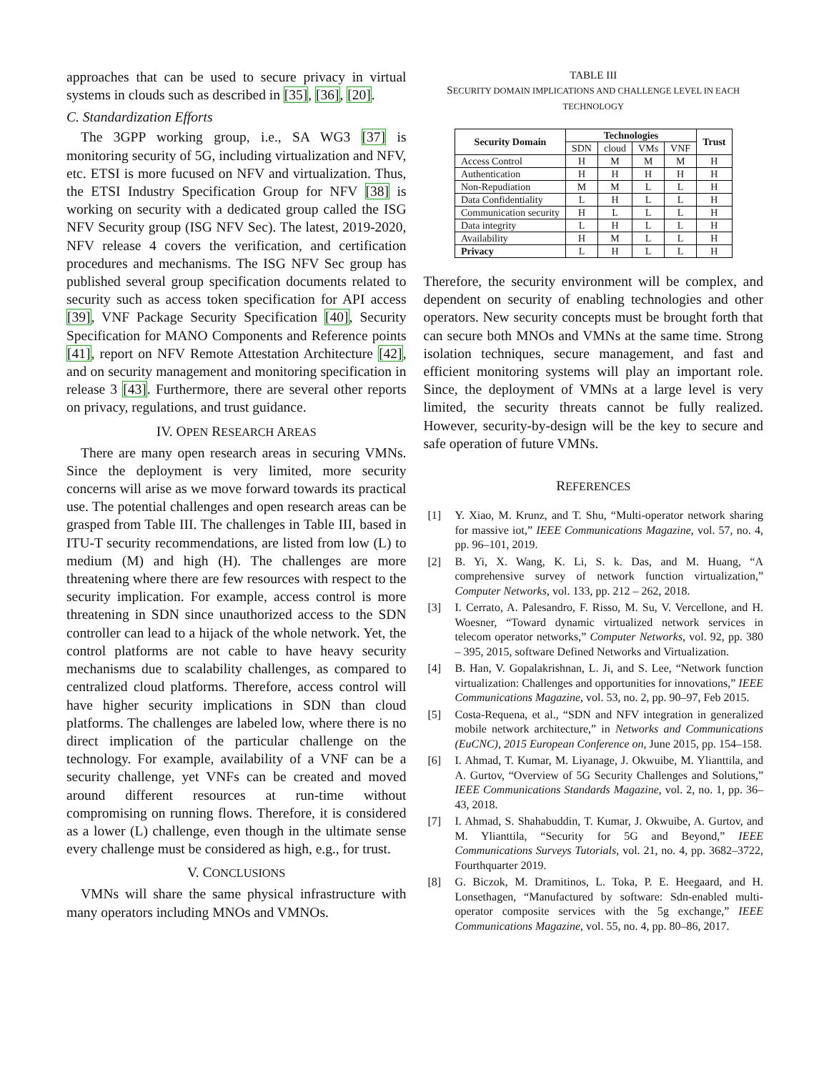approaches that can be used to secure privacy in virtual systems in clouds such as described in [35], [36], [20].
C. Standardization Efforts
The 3GPP working group, i.e., SA WG3 [37] is monitoring security of 5G, including virtualization and NFV, etc. ETSI is more fucused on NFV and virtualization. Thus, the ETSI Industry Specification Group for NFV [38] is working on security with a dedicated group called the ISG NFV Security group (ISG NFV Sec). The latest, 2019-2020, NFV release 4 covers the verification, and certification procedures and mechanisms. The ISG NFV Sec group has published several group specification documents related to security such as access token specification for API access [39], VNF Package Security Specification [40], Security Specification for MANO Components and Reference points [41], report on NFV Remote Attestation Architecture [42], and on security management and monitoring specification in release 3 [43]. Furthermore, there are several other reports on privacy, regulations, and trust guidance.
IV. OPEN RESEARCH AREAS
There are many open research areas in securing VMNs. Since the deployment is very limited, more security concerns will arise as we move forward towards its practical use. The potential challenges and open research areas can be grasped from Table III. The challenges in Table III, based in ITU-T security recommendations, are listed from low (L) to medium (M) and high (H). The challenges are more threatening where there are few resources with respect to the security implication. For example, access control is more threatening in SDN since unauthorized access to the SDN controller can lead to a hijack of the whole network. Yet, the control platforms are not cable to have heavy security mechanisms due to scalability challenges, as compared to centralized cloud platforms. Therefore, access control will have higher security implications in SDN than cloud platforms. The challenges are labeled low, where there is no direct implication of the particular challenge on the technology. For example, availability of a VNF can be a security challenge, yet VNFs can be created and moved around different resources at run-time without compromising on running flows. Therefore, it is considered as a lower (L) challenge, even though in the ultimate sense every challenge must be considered as high, e.g., for trust.
V. CONCLUSIONS
VMNs will share the same physical infrastructure with many operators including MNOs and VMNOs.
TABLE III
SECURITY DOMAIN IMPLICATIONS AND CHALLENGE LEVEL IN EACH TECHNOLOGY
| Security Domain | Technologies | | | | Trust |
| --- | --- | --- | --- | --- | --- |
| | SDN | cloud | VMs | VNF | |
| Access Control | H | M | M | M | H |
| Authentication | H | H | H | H | H |
| Non-Repudiation | M | M | L | L | H |
| Data Confidentiality | L | H | L | L | H |
| Communication security | H | L | L | L | H |
| Data integrity | L | H | L | L | H |
| Availability | H | M | L | L | H |
| Privacy | L | H | L | L | H |
Therefore, the security environment will be complex, and dependent on security of enabling technologies and other operators. New security concepts must be brought forth that can secure both MNOs and VMNs at the same time. Strong isolation techniques, secure management, and fast and efficient monitoring systems will play an important role. Since, the deployment of VMNs at a large level is very limited, the security threats cannot be fully realized. However, security-by-design will be the key to secure and safe operation of future VMNs.
REFERENCES
[1] Y. Xiao, M. Krunz, and T. Shu, “Multi-operator network sharing for massive iot,” IEEE Communications Magazine, vol. 57, no. 4, pp. 96–101, 2019.
[2] B. Yi, X. Wang, K. Li, S. k. Das, and M. Huang, “A comprehensive survey of network function virtualization,” Computer Networks, vol. 133, pp. 212 – 262, 2018.
[3] I. Cerrato, A. Palesandro, F. Risso, M. Su, V. Vercellone, and H. Woesner, “Toward dynamic virtualized network services in telecom operator networks,” Computer Networks, vol. 92, pp. 380 – 395, 2015, software Defined Networks and Virtualization.
[4] B. Han, V. Gopalakrishnan, L. Ji, and S. Lee, “Network function virtualization: Challenges and opportunities for innovations,” IEEE Communications Magazine, vol. 53, no. 2, pp. 90–97, Feb 2015.
[5] Costa-Requena, et al., “SDN and NFV integration in generalized mobile network architecture,” in Networks and Communications (EuCNC), 2015 European Conference on, June 2015, pp. 154–158.
[6] I. Ahmad, T. Kumar, M. Liyanage, J. Okwuibe, M. Ylianttila, and A. Gurtov, “Overview of 5G Security Challenges and Solutions,” IEEE Communications Standards Magazine, vol. 2, no. 1, pp. 36–43, 2018.
[7] I. Ahmad, S. Shahabuddin, T. Kumar, J. Okwuibe, A. Gurtov, and M. Ylianttila, “Security for 5G and Beyond,” IEEE Communications Surveys Tutorials, vol. 21, no. 4, pp. 3682–3722, Fourthquarter 2019.
[8] G. Biczok, M. Dramitinos, L. Toka, P. E. Heegaard, and H. Lonsethagen, “Manufactured by software: Sdn-enabled multi-operator composite services with the 5g exchange,” IEEE Communications Magazine, vol. 55, no. 4, pp. 80–86, 2017.